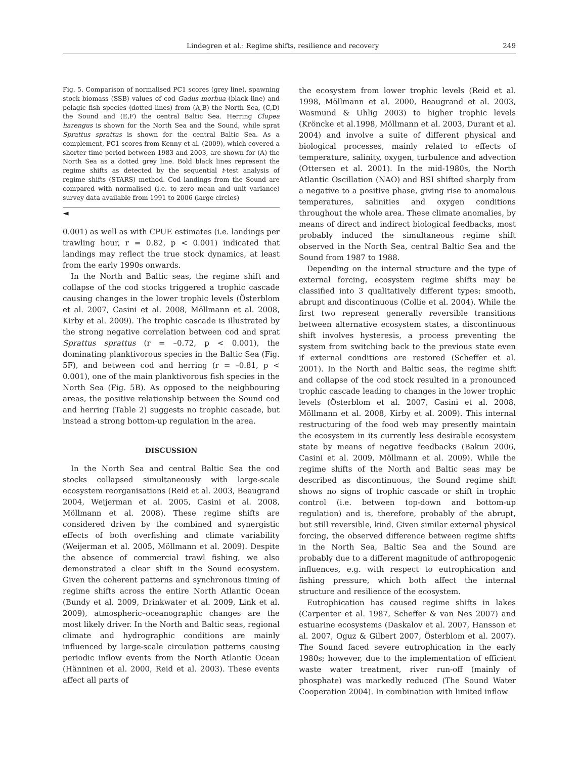Lindegren et al.: Regime shifts, resilience and recovery 249
Fig. 5. Comparison of normalised PC1 scores (grey line), spawning stock biomass (SSB) values of cod Gadus morhua (black line) and pelagic fish species (dotted lines) from (A,B) the North Sea, (C,D) the Sound and (E,F) the central Baltic Sea. Herring Clupea harengus is shown for the North Sea and the Sound, while sprat Sprattus sprattus is shown for the central Baltic Sea. As a complement, PC1 scores from Kenny et al. (2009), which covered a shorter time period between 1983 and 2003, are shown for (A) the North Sea as a dotted grey line. Bold black lines represent the regime shifts as detected by the sequential t-test analysis of regime shifts (STARS) method. Cod landings from the Sound are compared with normalised (i.e. to zero mean and unit variance) survey data available from 1991 to 2006 (large circles)
◄
0.001) as well as with CPUE estimates (i.e. landings per trawling hour, r = 0.82, p < 0.001) indicated that landings may reflect the true stock dynamics, at least from the early 1990s onwards.
In the North and Baltic seas, the regime shift and collapse of the cod stocks triggered a trophic cascade causing changes in the lower trophic levels (Österblom et al. 2007, Casini et al. 2008, Möllmann et al. 2008, Kirby et al. 2009). The trophic cascade is illustrated by the strong negative correlation between cod and sprat Sprattus sprattus (r = –0.72, p < 0.001), the dominating planktivorous species in the Baltic Sea (Fig. 5F), and between cod and herring (r = –0.81, p < 0.001), one of the main planktivorous fish species in the North Sea (Fig. 5B). As opposed to the neighbouring areas, the positive relationship between the Sound cod and herring (Table 2) suggests no trophic cascade, but instead a strong bottom-up regulation in the area.
DISCUSSION
In the North Sea and central Baltic Sea the cod stocks collapsed simultaneously with large-scale ecosystem reorganisations (Reid et al. 2003, Beaugrand 2004, Weijerman et al. 2005, Casini et al. 2008, Möllmann et al. 2008). These regime shifts are considered driven by the combined and synergistic effects of both overfishing and climate variability (Weijerman et al. 2005, Möllmann et al. 2009). Despite the absence of commercial trawl fishing, we also demonstrated a clear shift in the Sound ecosystem. Given the coherent patterns and synchronous timing of regime shifts across the entire North Atlantic Ocean (Bundy et al. 2009, Drinkwater et al. 2009, Link et al. 2009), atmospheric–oceanographic changes are the most likely driver. In the North and Baltic seas, regional climate and hydrographic conditions are mainly influenced by large-scale circulation patterns causing periodic inflow events from the North Atlantic Ocean (Hänninen et al. 2000, Reid et al. 2003). These events affect all parts of
the ecosystem from lower trophic levels (Reid et al. 1998, Möllmann et al. 2000, Beaugrand et al. 2003, Wasmund & Uhlig 2003) to higher trophic levels (Kröncke et al.1998, Möllmann et al. 2003, Durant et al. 2004) and involve a suite of different physical and biological processes, mainly related to effects of temperature, salinity, oxygen, turbulence and advection (Ottersen et al. 2001). In the mid-1980s, the North Atlantic Oscillation (NAO) and BSI shifted sharply from a negative to a positive phase, giving rise to anomalous temperatures, salinities and oxygen conditions throughout the whole area. These climate anomalies, by means of direct and indirect biological feedbacks, most probably induced the simultaneous regime shift observed in the North Sea, central Baltic Sea and the Sound from 1987 to 1988.
Depending on the internal structure and the type of external forcing, ecosystem regime shifts may be classified into 3 qualitatively different types: smooth, abrupt and discontinuous (Collie et al. 2004). While the first two represent generally reversible transitions between alternative ecosystem states, a discontinuous shift involves hysteresis, a process preventing the system from switching back to the previous state even if external conditions are restored (Scheffer et al. 2001). In the North and Baltic seas, the regime shift and collapse of the cod stock resulted in a pronounced trophic cascade leading to changes in the lower trophic levels (Österblom et al. 2007, Casini et al. 2008, Möllmann et al. 2008, Kirby et al. 2009). This internal restructuring of the food web may presently maintain the ecosystem in its currently less desirable ecosystem state by means of negative feedbacks (Bakun 2006, Casini et al. 2009, Möllmann et al. 2009). While the regime shifts of the North and Baltic seas may be described as discontinuous, the Sound regime shift shows no signs of trophic cascade or shift in trophic control (i.e. between top-down and bottom-up regulation) and is, therefore, probably of the abrupt, but still reversible, kind. Given similar external physical forcing, the observed difference between regime shifts in the North Sea, Baltic Sea and the Sound are probably due to a different magnitude of anthropogenic influences, e.g. with respect to eutrophication and fishing pressure, which both affect the internal structure and resilience of the ecosystem.
Eutrophication has caused regime shifts in lakes (Carpenter et al. 1987, Scheffer & van Nes 2007) and estuarine ecosystems (Daskalov et al. 2007, Hansson et al. 2007, Oguz & Gilbert 2007, Österblom et al. 2007). The Sound faced severe eutrophication in the early 1980s; however, due to the implementation of efficient waste water treatment, river run-off (mainly of phosphate) was markedly reduced (The Sound Water Cooperation 2004). In combination with limited inflow